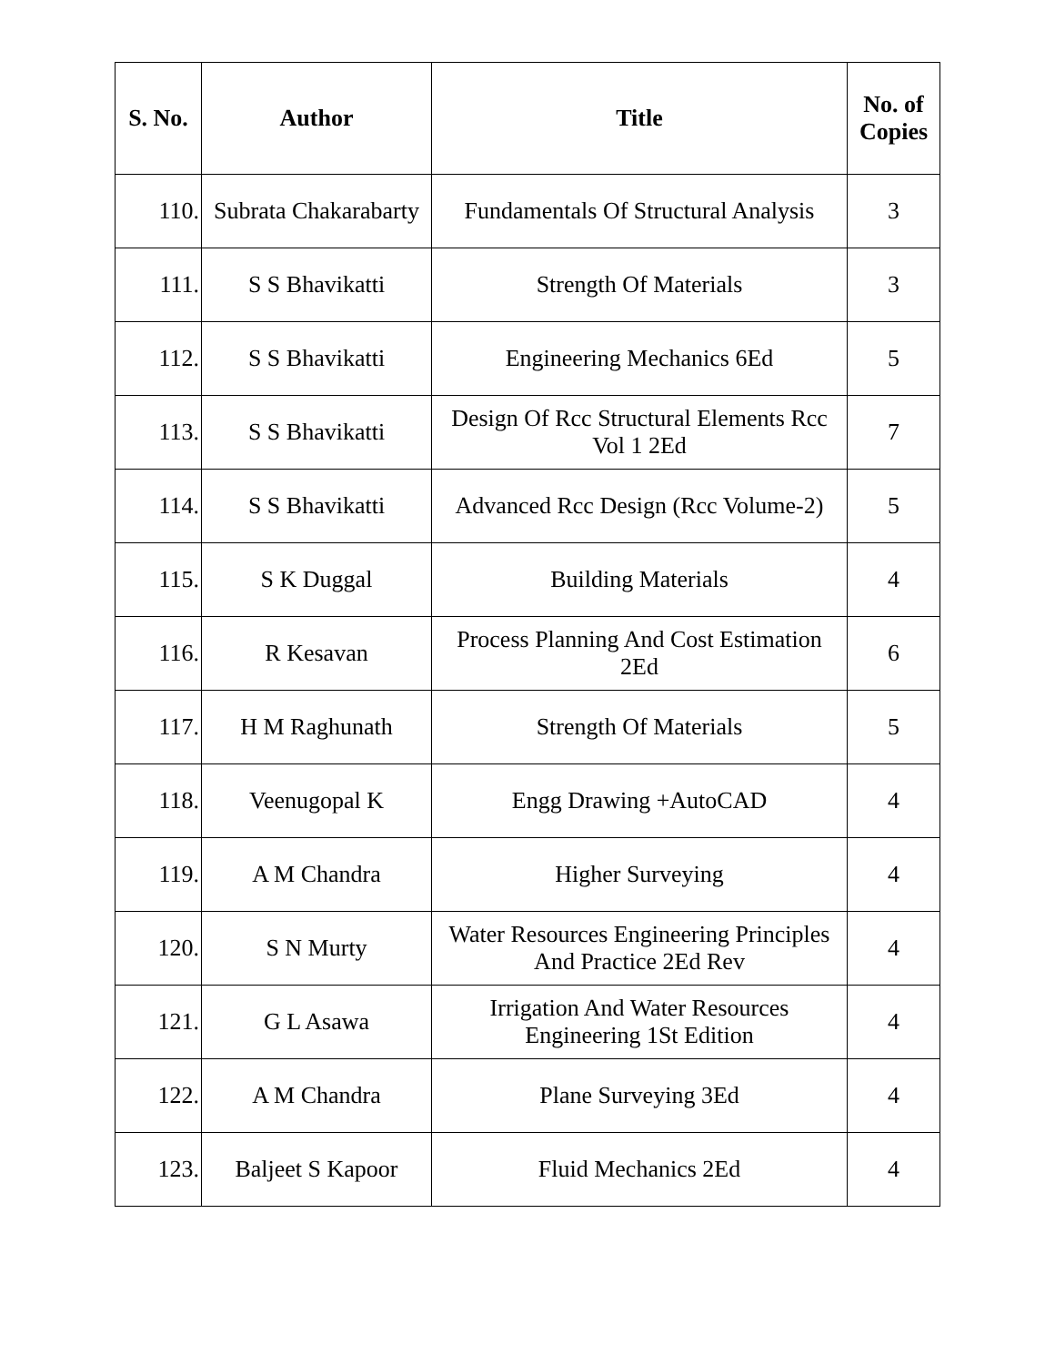| S. No. | Author | Title | No. of Copies |
| --- | --- | --- | --- |
| 110. | Subrata Chakarabarty | Fundamentals Of Structural Analysis | 3 |
| 111. | S S Bhavikatti | Strength Of Materials | 3 |
| 112. | S S Bhavikatti | Engineering Mechanics 6Ed | 5 |
| 113. | S S Bhavikatti | Design Of Rcc Structural Elements Rcc Vol 1 2Ed | 7 |
| 114. | S S Bhavikatti | Advanced Rcc Design (Rcc Volume-2) | 5 |
| 115. | S K Duggal | Building Materials | 4 |
| 116. | R Kesavan | Process Planning And Cost Estimation 2Ed | 6 |
| 117. | H M Raghunath | Strength Of Materials | 5 |
| 118. | Veenugopal K | Engg Drawing +AutoCAD | 4 |
| 119. | A M Chandra | Higher Surveying | 4 |
| 120. | S N Murty | Water Resources Engineering Principles And Practice 2Ed Rev | 4 |
| 121. | G L Asawa | Irrigation And Water Resources Engineering 1St Edition | 4 |
| 122. | A M Chandra | Plane Surveying 3Ed | 4 |
| 123. | Baljeet S Kapoor | Fluid Mechanics 2Ed | 4 |